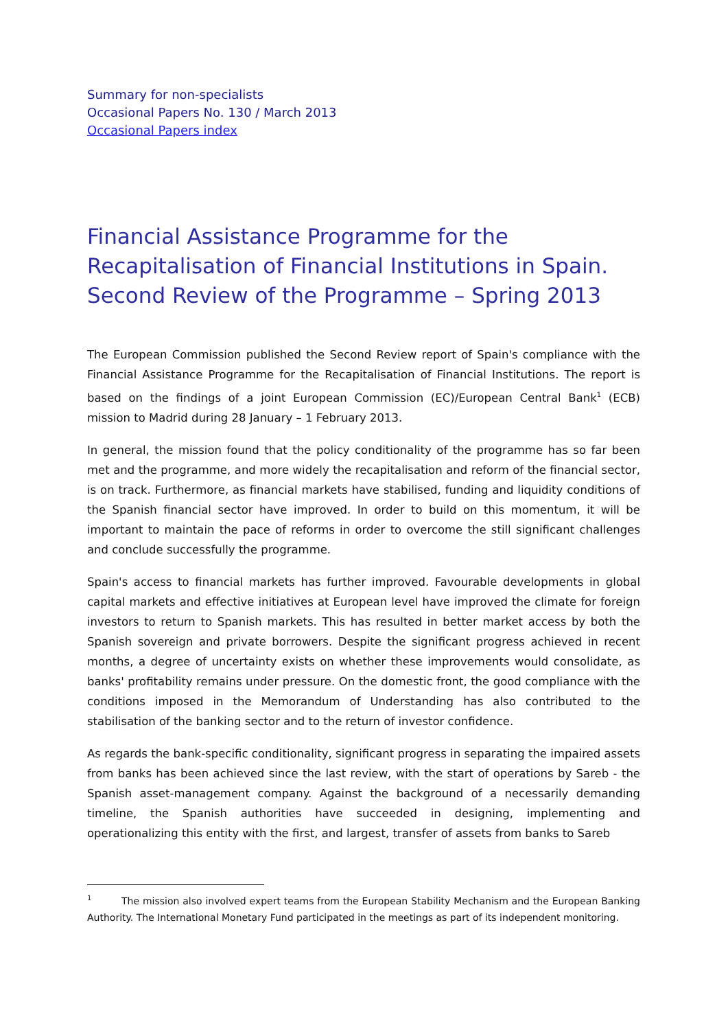Summary for non-specialists
Occasional Papers No. 130 / March 2013
Occasional Papers index
Financial Assistance Programme for the Recapitalisation of Financial Institutions in Spain. Second Review of the Programme – Spring 2013
The European Commission published the Second Review report of Spain's compliance with the Financial Assistance Programme for the Recapitalisation of Financial Institutions. The report is based on the findings of a joint European Commission (EC)/European Central Bank<sup>1</sup> (ECB) mission to Madrid during 28 January – 1 February 2013.
In general, the mission found that the policy conditionality of the programme has so far been met and the programme, and more widely the recapitalisation and reform of the financial sector, is on track. Furthermore, as financial markets have stabilised, funding and liquidity conditions of the Spanish financial sector have improved. In order to build on this momentum, it will be important to maintain the pace of reforms in order to overcome the still significant challenges and conclude successfully the programme.
Spain's access to financial markets has further improved. Favourable developments in global capital markets and effective initiatives at European level have improved the climate for foreign investors to return to Spanish markets. This has resulted in better market access by both the Spanish sovereign and private borrowers. Despite the significant progress achieved in recent months, a degree of uncertainty exists on whether these improvements would consolidate, as banks' profitability remains under pressure. On the domestic front, the good compliance with the conditions imposed in the Memorandum of Understanding has also contributed to the stabilisation of the banking sector and to the return of investor confidence.
As regards the bank-specific conditionality, significant progress in separating the impaired assets from banks has been achieved since the last review, with the start of operations by Sareb - the Spanish asset-management company. Against the background of a necessarily demanding timeline, the Spanish authorities have succeeded in designing, implementing and operationalizing this entity with the first, and largest, transfer of assets from banks to Sareb
<sup>1</sup> The mission also involved expert teams from the European Stability Mechanism and the European Banking Authority. The International Monetary Fund participated in the meetings as part of its independent monitoring.